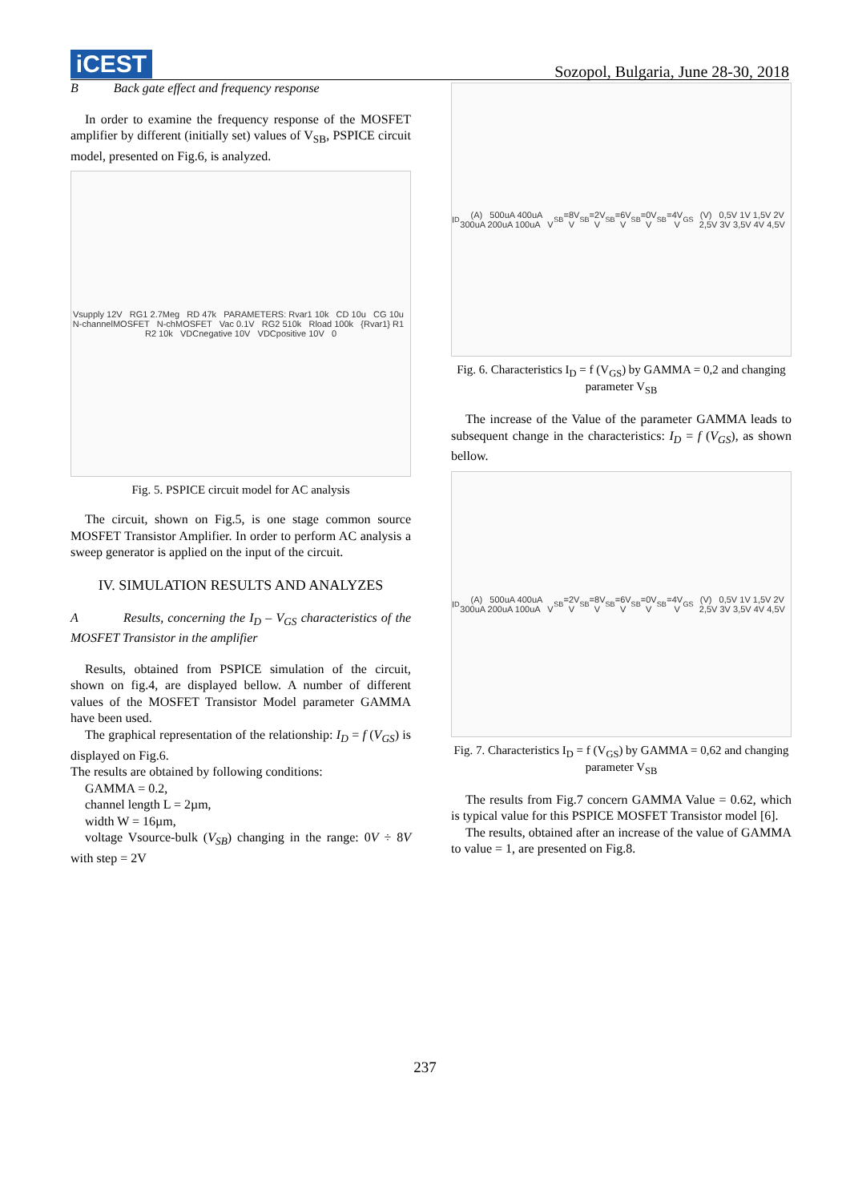iCEST
Sozopol, Bulgaria, June 28-30, 2018
B Back gate effect and frequency response
In order to examine the frequency response of the MOSFET amplifier by different (initially set) values of V<sub>SB</sub>, PSPICE circuit model, presented on Fig.6, is analyzed.
Vsupply 12V RG1 2.7Meg RD 47k PARAMETERS: Rvar1 10k CD 10u CG 10u N-channelMOSFET N-chMOSFET Vac 0.1V RG2 510k Rload 100k {Rvar1} R1 R2 10k VDCnegative 10V VDCpositive 10V 0
Fig. 5. PSPICE circuit model for AC analysis
The circuit, shown on Fig.5, is one stage common source MOSFET Transistor Amplifier. In order to perform AC analysis a sweep generator is applied on the input of the circuit.
IV. SIMULATION RESULTS AND ANALYZES
A Results, concerning the I<sub>D</sub> – V<sub>GS</sub> characteristics of the MOSFET Transistor in the amplifier
Results, obtained from PSPICE simulation of the circuit, shown on fig.4, are displayed bellow. A number of different values of the MOSFET Transistor Model parameter GAMMA have been used.
The graphical representation of the relationship: I<sub>D</sub> = f (V<sub>GS</sub>) is displayed on Fig.6.
The results are obtained by following conditions:
GAMMA = 0.2,
channel length L = 2µm,
width W = 16µm,
voltage Vsource-bulk (V<sub>SB</sub>) changing in the range: 0V ÷ 8V with step = 2V
I<sub>D</sub> (A) 500uA 400uA 300uA 200uA 100uA V<sub>SB</sub>=8V V<sub>SB</sub>=2V V<sub>SB</sub>=6V V<sub>SB</sub>=0V V<sub>SB</sub>=4V V<sub>GS</sub>(V) 0,5V 1V 1,5V 2V 2,5V 3V 3,5V 4V 4,5V
Fig. 6. Characteristics I<sub>D</sub> = f (V<sub>GS</sub>) by GAMMA = 0,2 and changing parameter V<sub>SB</sub>
The increase of the Value of the parameter GAMMA leads to subsequent change in the characteristics: I<sub>D</sub> = f (V<sub>GS</sub>), as shown bellow.
I<sub>D</sub>(A) 500uA 400uA 300uA 200uA 100uA V<sub>SB</sub>=2V V<sub>SB</sub>=8V V<sub>SB</sub>=6V V<sub>SB</sub>=0V V<sub>SB</sub>=4V V<sub>GS</sub>(V) 0,5V 1V 1,5V 2V 2,5V 3V 3,5V 4V 4,5V
Fig. 7. Characteristics I<sub>D</sub> = f (V<sub>GS</sub>) by GAMMA = 0,62 and changing parameter V<sub>SB</sub>
The results from Fig.7 concern GAMMA Value = 0.62, which is typical value for this PSPICE MOSFET Transistor model [6].
The results, obtained after an increase of the value of GAMMA to value = 1, are presented on Fig.8.
237